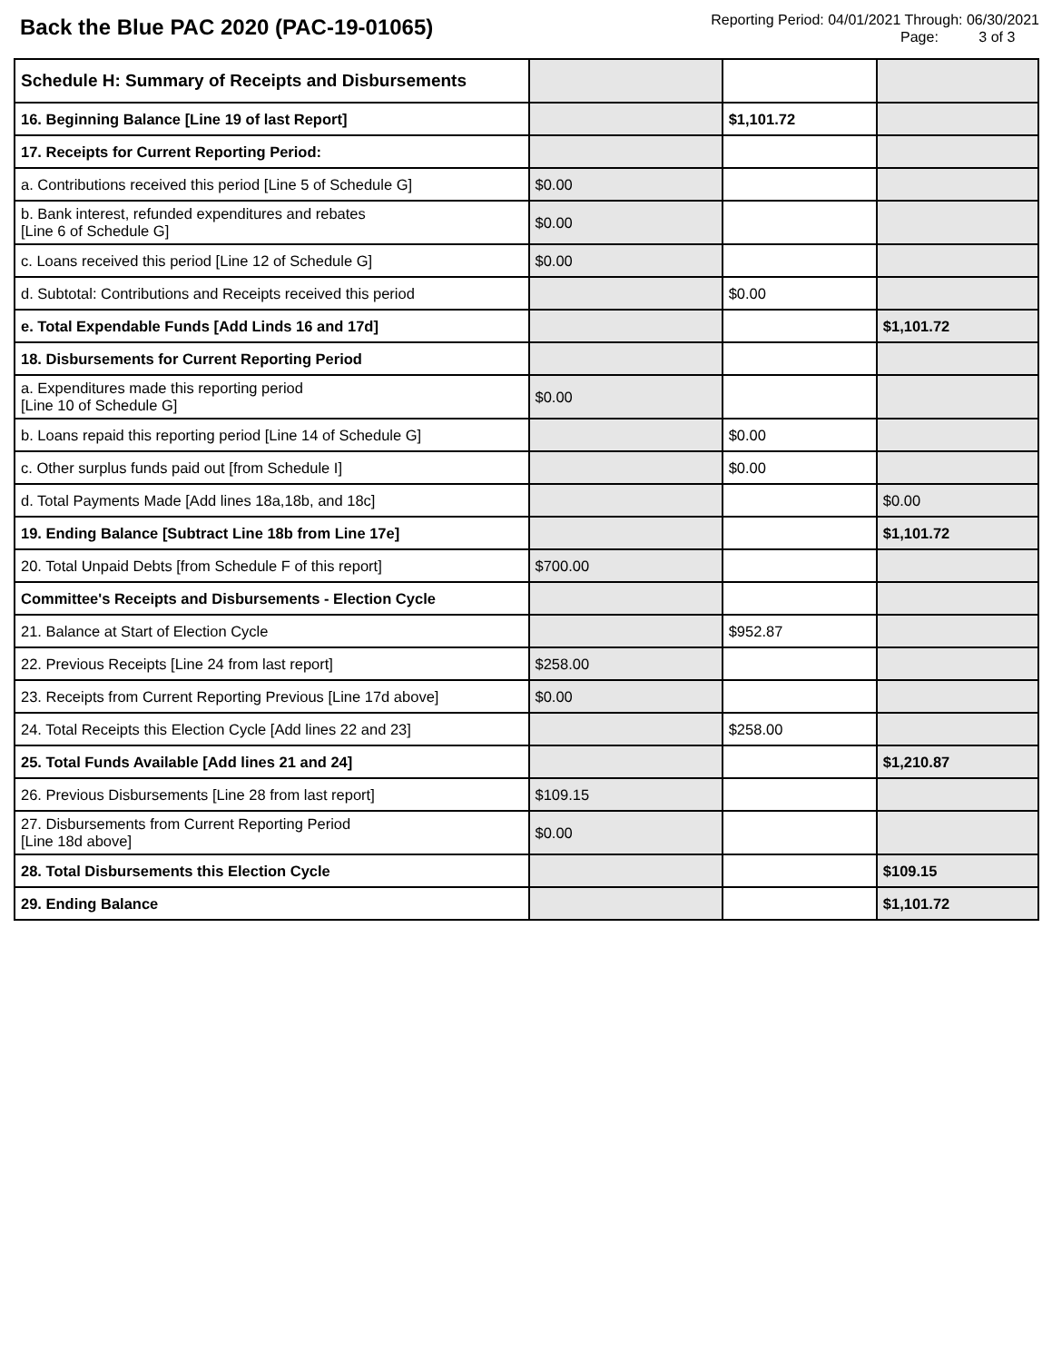Back the Blue PAC 2020 (PAC-19-01065)
Reporting Period: 04/01/2021 Through: 06/30/2021
Page: 3 of 3
| Schedule H: Summary of Receipts and Disbursements | | | |
| 16. Beginning Balance [Line 19 of last Report] | | $1,101.72 | |
| 17. Receipts for Current Reporting Period: | | | |
| a. Contributions received this period [Line 5 of Schedule G] | $0.00 | | |
| b. Bank interest, refunded expenditures and rebates [Line 6 of Schedule G] | $0.00 | | |
| c. Loans received this period [Line 12 of Schedule G] | $0.00 | | |
| d. Subtotal: Contributions and Receipts received this period | | $0.00 | |
| e. Total Expendable Funds [Add Linds 16 and 17d] | | | $1,101.72 |
| 18. Disbursements for Current Reporting Period | | | |
| a. Expenditures made this reporting period [Line 10 of Schedule G] | $0.00 | | |
| b. Loans repaid this reporting period [Line 14 of Schedule G] | | $0.00 | |
| c. Other surplus funds paid out [from Schedule I] | | $0.00 | |
| d. Total Payments Made [Add lines 18a,18b, and 18c] | | | $0.00 |
| 19. Ending Balance [Subtract Line 18b from Line 17e] | | | $1,101.72 |
| 20. Total Unpaid Debts [from Schedule F of this report] | $700.00 | | |
| Committee's Receipts and Disbursements - Election Cycle | | | |
| 21. Balance at Start of Election Cycle | | $952.87 | |
| 22. Previous Receipts [Line 24 from last report] | $258.00 | | |
| 23. Receipts from Current Reporting Previous [Line 17d above] | $0.00 | | |
| 24. Total Receipts this Election Cycle [Add lines 22 and 23] | | $258.00 | |
| 25. Total Funds Available [Add lines 21 and 24] | | | $1,210.87 |
| 26. Previous Disbursements [Line 28 from last report] | $109.15 | | |
| 27. Disbursements from Current Reporting Period [Line 18d above] | $0.00 | | |
| 28. Total Disbursements this Election Cycle | | | $109.15 |
| 29. Ending Balance | | | $1,101.72 |